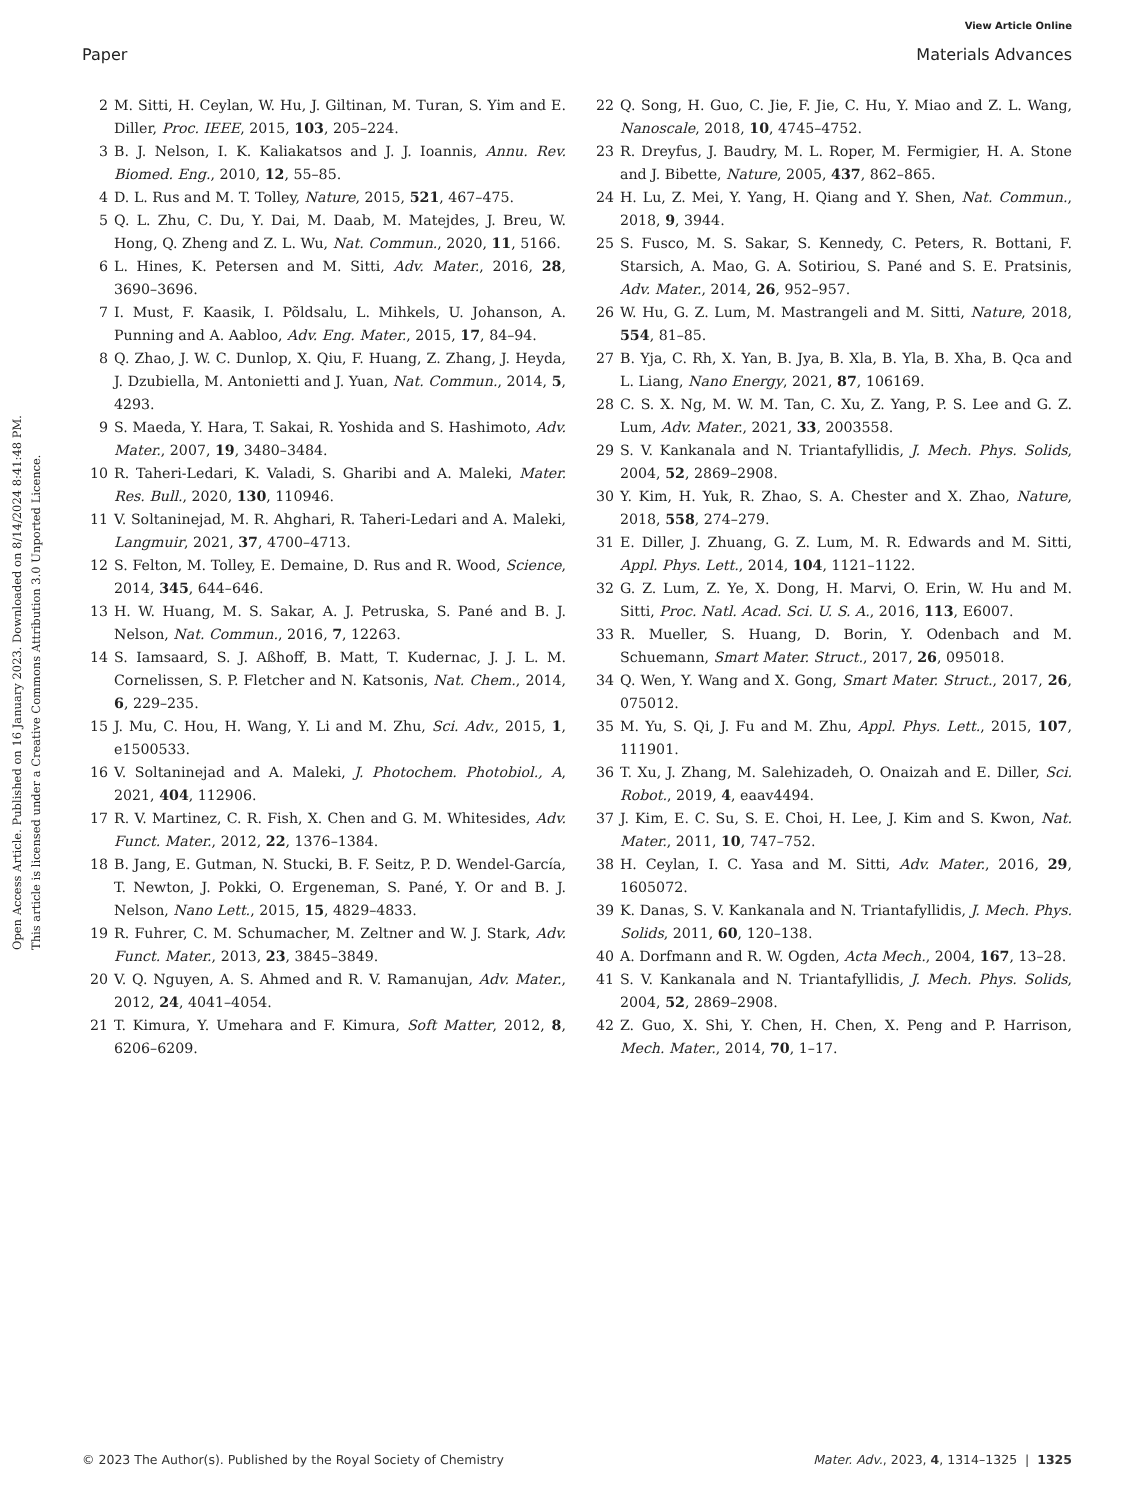View Article Online
Paper Materials Advances
Open Access Article. Published on 16 January 2023. Downloaded on 8/14/2024 8:41:48 PM.
This article is licensed under a Creative Commons Attribution 3.0 Unported Licence.
2 M. Sitti, H. Ceylan, W. Hu, J. Giltinan, M. Turan, S. Yim and E. Diller, Proc. IEEE, 2015, 103, 205–224.
3 B. J. Nelson, I. K. Kaliakatsos and J. J. Ioannis, Annu. Rev. Biomed. Eng., 2010, 12, 55–85.
4 D. L. Rus and M. T. Tolley, Nature, 2015, 521, 467–475.
5 Q. L. Zhu, C. Du, Y. Dai, M. Daab, M. Matejdes, J. Breu, W. Hong, Q. Zheng and Z. L. Wu, Nat. Commun., 2020, 11, 5166.
6 L. Hines, K. Petersen and M. Sitti, Adv. Mater., 2016, 28, 3690–3696.
7 I. Must, F. Kaasik, I. Põldsalu, L. Mihkels, U. Johanson, A. Punning and A. Aabloo, Adv. Eng. Mater., 2015, 17, 84–94.
8 Q. Zhao, J. W. C. Dunlop, X. Qiu, F. Huang, Z. Zhang, J. Heyda, J. Dzubiella, M. Antonietti and J. Yuan, Nat. Commun., 2014, 5, 4293.
9 S. Maeda, Y. Hara, T. Sakai, R. Yoshida and S. Hashimoto, Adv. Mater., 2007, 19, 3480–3484.
10 R. Taheri-Ledari, K. Valadi, S. Gharibi and A. Maleki, Mater. Res. Bull., 2020, 130, 110946.
11 V. Soltaninejad, M. R. Ahghari, R. Taheri-Ledari and A. Maleki, Langmuir, 2021, 37, 4700–4713.
12 S. Felton, M. Tolley, E. Demaine, D. Rus and R. Wood, Science, 2014, 345, 644–646.
13 H. W. Huang, M. S. Sakar, A. J. Petruska, S. Pané and B. J. Nelson, Nat. Commun., 2016, 7, 12263.
14 S. Iamsaard, S. J. Aßhoff, B. Matt, T. Kudernac, J. J. L. M. Cornelissen, S. P. Fletcher and N. Katsonis, Nat. Chem., 2014, 6, 229–235.
15 J. Mu, C. Hou, H. Wang, Y. Li and M. Zhu, Sci. Adv., 2015, 1, e1500533.
16 V. Soltaninejad and A. Maleki, J. Photochem. Photobiol., A, 2021, 404, 112906.
17 R. V. Martinez, C. R. Fish, X. Chen and G. M. Whitesides, Adv. Funct. Mater., 2012, 22, 1376–1384.
18 B. Jang, E. Gutman, N. Stucki, B. F. Seitz, P. D. Wendel-García, T. Newton, J. Pokki, O. Ergeneman, S. Pané, Y. Or and B. J. Nelson, Nano Lett., 2015, 15, 4829–4833.
19 R. Fuhrer, C. M. Schumacher, M. Zeltner and W. J. Stark, Adv. Funct. Mater., 2013, 23, 3845–3849.
20 V. Q. Nguyen, A. S. Ahmed and R. V. Ramanujan, Adv. Mater., 2012, 24, 4041–4054.
21 T. Kimura, Y. Umehara and F. Kimura, Soft Matter, 2012, 8, 6206–6209.
22 Q. Song, H. Guo, C. Jie, F. Jie, C. Hu, Y. Miao and Z. L. Wang, Nanoscale, 2018, 10, 4745–4752.
23 R. Dreyfus, J. Baudry, M. L. Roper, M. Fermigier, H. A. Stone and J. Bibette, Nature, 2005, 437, 862–865.
24 H. Lu, Z. Mei, Y. Yang, H. Qiang and Y. Shen, Nat. Commun., 2018, 9, 3944.
25 S. Fusco, M. S. Sakar, S. Kennedy, C. Peters, R. Bottani, F. Starsich, A. Mao, G. A. Sotiriou, S. Pané and S. E. Pratsinis, Adv. Mater., 2014, 26, 952–957.
26 W. Hu, G. Z. Lum, M. Mastrangeli and M. Sitti, Nature, 2018, 554, 81–85.
27 B. Yja, C. Rh, X. Yan, B. Jya, B. Xla, B. Yla, B. Xha, B. Qca and L. Liang, Nano Energy, 2021, 87, 106169.
28 C. S. X. Ng, M. W. M. Tan, C. Xu, Z. Yang, P. S. Lee and G. Z. Lum, Adv. Mater., 2021, 33, 2003558.
29 S. V. Kankanala and N. Triantafyllidis, J. Mech. Phys. Solids, 2004, 52, 2869–2908.
30 Y. Kim, H. Yuk, R. Zhao, S. A. Chester and X. Zhao, Nature, 2018, 558, 274–279.
31 E. Diller, J. Zhuang, G. Z. Lum, M. R. Edwards and M. Sitti, Appl. Phys. Lett., 2014, 104, 1121–1122.
32 G. Z. Lum, Z. Ye, X. Dong, H. Marvi, O. Erin, W. Hu and M. Sitti, Proc. Natl. Acad. Sci. U. S. A., 2016, 113, E6007.
33 R. Mueller, S. Huang, D. Borin, Y. Odenbach and M. Schuemann, Smart Mater. Struct., 2017, 26, 095018.
34 Q. Wen, Y. Wang and X. Gong, Smart Mater. Struct., 2017, 26, 075012.
35 M. Yu, S. Qi, J. Fu and M. Zhu, Appl. Phys. Lett., 2015, 107, 111901.
36 T. Xu, J. Zhang, M. Salehizadeh, O. Onaizah and E. Diller, Sci. Robot., 2019, 4, eaav4494.
37 J. Kim, E. C. Su, S. E. Choi, H. Lee, J. Kim and S. Kwon, Nat. Mater., 2011, 10, 747–752.
38 H. Ceylan, I. C. Yasa and M. Sitti, Adv. Mater., 2016, 29, 1605072.
39 K. Danas, S. V. Kankanala and N. Triantafyllidis, J. Mech. Phys. Solids, 2011, 60, 120–138.
40 A. Dorfmann and R. W. Ogden, Acta Mech., 2004, 167, 13–28.
41 S. V. Kankanala and N. Triantafyllidis, J. Mech. Phys. Solids, 2004, 52, 2869–2908.
42 Z. Guo, X. Shi, Y. Chen, H. Chen, X. Peng and P. Harrison, Mech. Mater., 2014, 70, 1–17.
© 2023 The Author(s). Published by the Royal Society of Chemistry Mater. Adv., 2023, 4, 1314–1325 | 1325